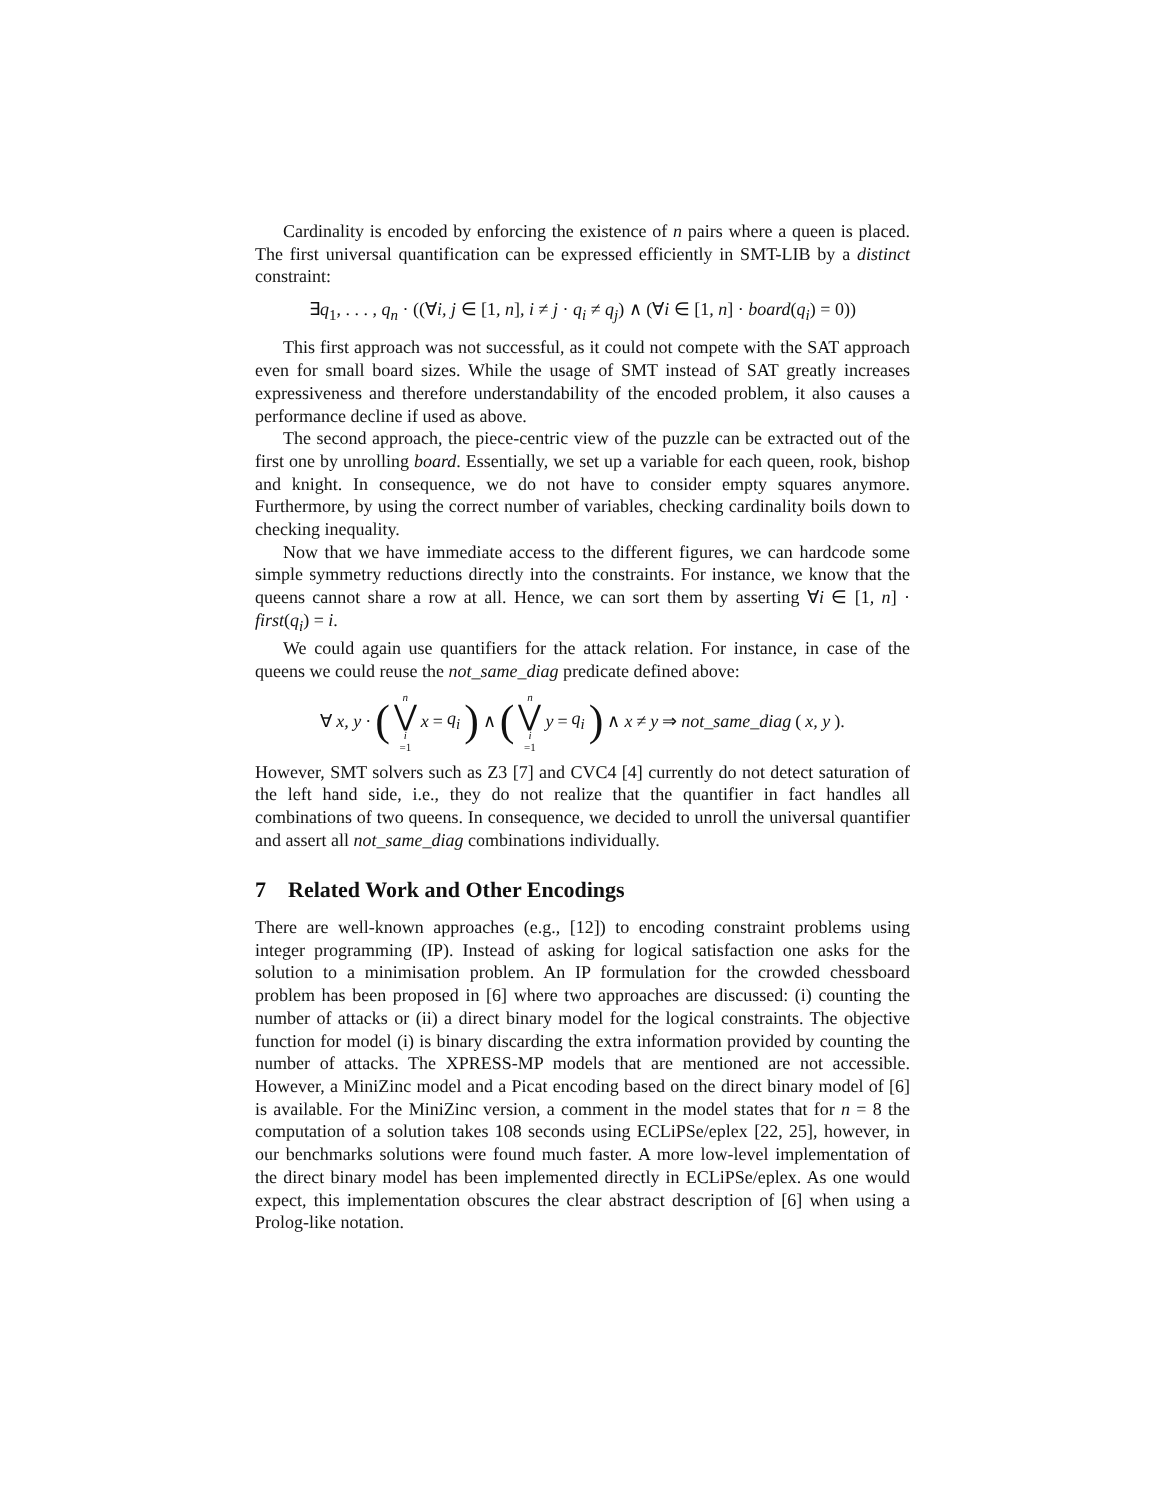Cardinality is encoded by enforcing the existence of n pairs where a queen is placed. The first universal quantification can be expressed efficiently in SMT-LIB by a distinct constraint:
∃q<sub>1</sub>, . . . , q<sub>n</sub> · ((∀i, j ∈ [1, n], i ≠ j · q<sub>i</sub> ≠ q<sub>j</sub>) ∧ (∀i ∈ [1, n] · board(q<sub>i</sub>) = 0))
This first approach was not successful, as it could not compete with the SAT approach even for small board sizes. While the usage of SMT instead of SAT greatly increases expressiveness and therefore understandability of the encoded problem, it also causes a performance decline if used as above.
The second approach, the piece-centric view of the puzzle can be extracted out of the first one by unrolling board. Essentially, we set up a variable for each queen, rook, bishop and knight. In consequence, we do not have to consider empty squares anymore. Furthermore, by using the correct number of variables, checking cardinality boils down to checking inequality.
Now that we have immediate access to the different figures, we can hardcode some simple symmetry reductions directly into the constraints. For instance, we know that the queens cannot share a row at all. Hence, we can sort them by asserting ∀i ∈ [1, n] · first(q<sub>i</sub>) = i.
We could again use quantifiers for the attack relation. For instance, in case of the queens we could reuse the not_same_diag predicate defined above:
∀ x, y · (n ⋁ i =1 x = q<sub>i</sub>) ∧ (n ⋁ i =1 y = q<sub>i</sub>) ∧ x ≠ y ⇒ not_same_diag (x, y).
However, SMT solvers such as Z3 [7] and CVC4 [4] currently do not detect saturation of the left hand side, i.e., they do not realize that the quantifier in fact handles all combinations of two queens. In consequence, we decided to unroll the universal quantifier and assert all not_same_diag combinations individually.
7 Related Work and Other Encodings
There are well-known approaches (e.g., [12]) to encoding constraint problems using integer programming (IP). Instead of asking for logical satisfaction one asks for the solution to a minimisation problem. An IP formulation for the crowded chessboard problem has been proposed in [6] where two approaches are discussed: (i) counting the number of attacks or (ii) a direct binary model for the logical constraints. The objective function for model (i) is binary discarding the extra information provided by counting the number of attacks. The XPRESS-MP models that are mentioned are not accessible. However, a MiniZinc model and a Picat encoding based on the direct binary model of [6] is available. For the MiniZinc version, a comment in the model states that for n = 8 the computation of a solution takes 108 seconds using ECLiPSe/eplex [22, 25], however, in our benchmarks solutions were found much faster. A more low-level implementation of the direct binary model has been implemented directly in ECLiPSe/eplex. As one would expect, this implementation obscures the clear abstract description of [6] when using a Prolog-like notation.